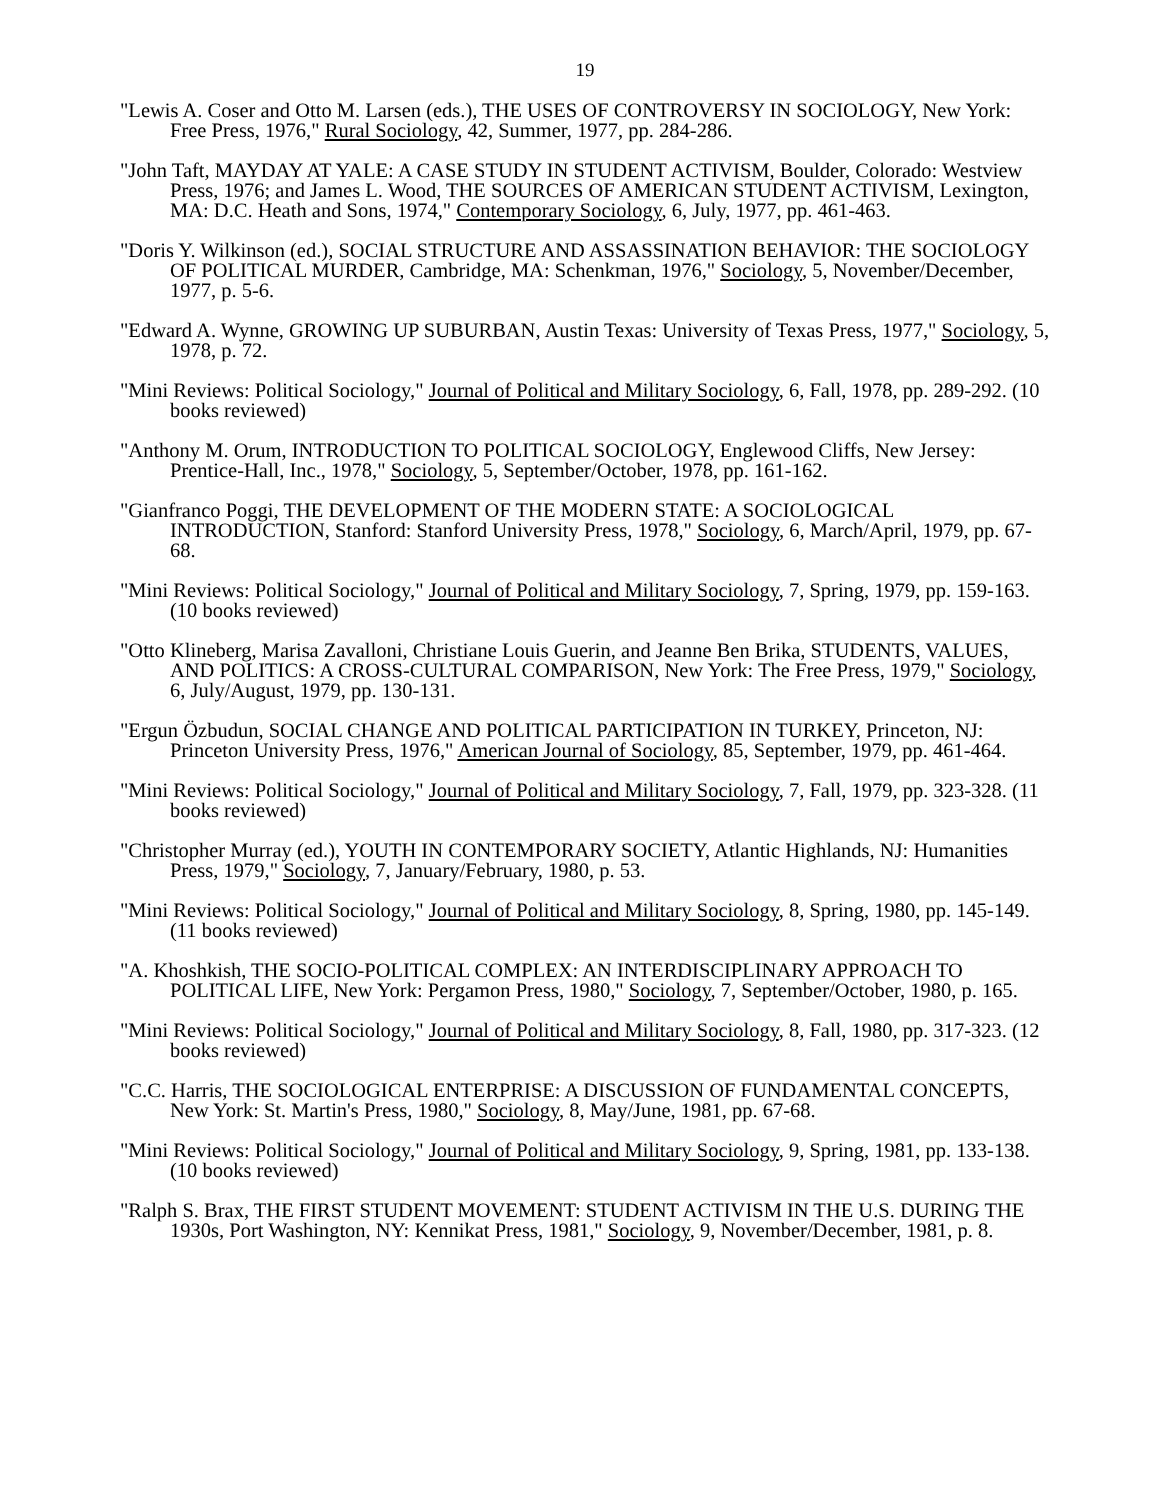19
"Lewis A. Coser and Otto M. Larsen (eds.), THE USES OF CONTROVERSY IN SOCIOLOGY, New York: Free Press, 1976," Rural Sociology, 42, Summer, 1977, pp. 284-286.
"John Taft, MAYDAY AT YALE: A CASE STUDY IN STUDENT ACTIVISM, Boulder, Colorado: Westview Press, 1976; and James L. Wood, THE SOURCES OF AMERICAN STUDENT ACTIVISM, Lexington, MA: D.C. Heath and Sons, 1974," Contemporary Sociology, 6, July, 1977, pp. 461-463.
"Doris Y. Wilkinson (ed.), SOCIAL STRUCTURE AND ASSASSINATION BEHAVIOR: THE SOCIOLOGY OF POLITICAL MURDER, Cambridge, MA: Schenkman, 1976," Sociology, 5, November/December, 1977, p. 5-6.
"Edward A. Wynne, GROWING UP SUBURBAN, Austin Texas: University of Texas Press, 1977," Sociology, 5, 1978, p. 72.
"Mini Reviews: Political Sociology," Journal of Political and Military Sociology, 6, Fall, 1978, pp. 289-292. (10 books reviewed)
"Anthony M. Orum, INTRODUCTION TO POLITICAL SOCIOLOGY, Englewood Cliffs, New Jersey: Prentice-Hall, Inc., 1978," Sociology, 5, September/October, 1978, pp. 161-162.
"Gianfranco Poggi, THE DEVELOPMENT OF THE MODERN STATE: A SOCIOLOGICAL INTRODUCTION, Stanford: Stanford University Press, 1978," Sociology, 6, March/April, 1979, pp. 67-68.
"Mini Reviews: Political Sociology," Journal of Political and Military Sociology, 7, Spring, 1979, pp. 159-163. (10 books reviewed)
"Otto Klineberg, Marisa Zavalloni, Christiane Louis Guerin, and Jeanne Ben Brika, STUDENTS, VALUES, AND POLITICS: A CROSS-CULTURAL COMPARISON, New York: The Free Press, 1979," Sociology, 6, July/August, 1979, pp. 130-131.
"Ergun Özbudun, SOCIAL CHANGE AND POLITICAL PARTICIPATION IN TURKEY, Princeton, NJ: Princeton University Press, 1976," American Journal of Sociology, 85, September, 1979, pp. 461-464.
"Mini Reviews: Political Sociology," Journal of Political and Military Sociology, 7, Fall, 1979, pp. 323-328. (11 books reviewed)
"Christopher Murray (ed.), YOUTH IN CONTEMPORARY SOCIETY, Atlantic Highlands, NJ: Humanities Press, 1979," Sociology, 7, January/February, 1980, p. 53.
"Mini Reviews: Political Sociology," Journal of Political and Military Sociology, 8, Spring, 1980, pp. 145-149. (11 books reviewed)
"A. Khoshkish, THE SOCIO-POLITICAL COMPLEX: AN INTERDISCIPLINARY APPROACH TO POLITICAL LIFE, New York: Pergamon Press, 1980," Sociology, 7, September/October, 1980, p. 165.
"Mini Reviews: Political Sociology," Journal of Political and Military Sociology, 8, Fall, 1980, pp. 317-323. (12 books reviewed)
"C.C. Harris, THE SOCIOLOGICAL ENTERPRISE: A DISCUSSION OF FUNDAMENTAL CONCEPTS, New York: St. Martin's Press, 1980," Sociology, 8, May/June, 1981, pp. 67-68.
"Mini Reviews: Political Sociology," Journal of Political and Military Sociology, 9, Spring, 1981, pp. 133-138. (10 books reviewed)
"Ralph S. Brax, THE FIRST STUDENT MOVEMENT: STUDENT ACTIVISM IN THE U.S. DURING THE 1930s, Port Washington, NY: Kennikat Press, 1981," Sociology, 9, November/December, 1981, p. 8.